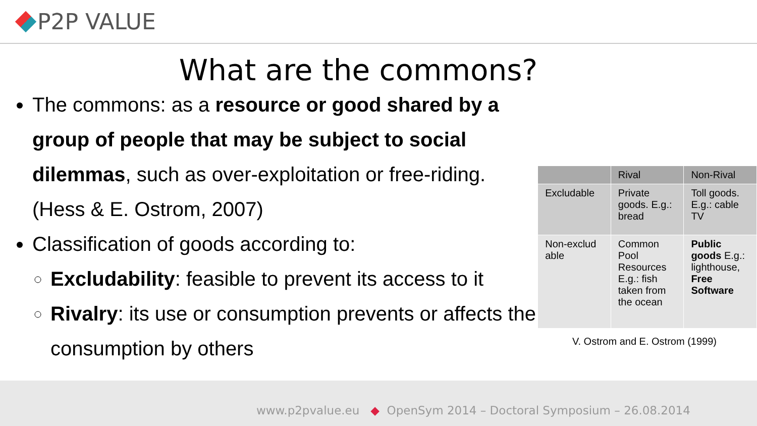P2P VALUE
What are the commons?
The commons: as a resource or good shared by a group of people that may be subject to social dilemmas, such as over-exploitation or free-riding. (Hess & E. Ostrom, 2007)
Classification of goods according to:
Excludability: feasible to prevent its access to it
Rivalry: its use or consumption prevents or affects the consumption by others
| | Rival | Non-Rival |
| Excludable | Private goods. E.g.: bread | Toll goods. E.g.: cable TV |
| Non-exclud able | Common Pool Resources E.g.: fish taken from the ocean | Public goods E.g.: lighthouse, Free Software |
V. Ostrom and E. Ostrom (1999)
www.p2pvalue.eu ◆ OpenSym 2014 – Doctoral Symposium – 26.08.2014